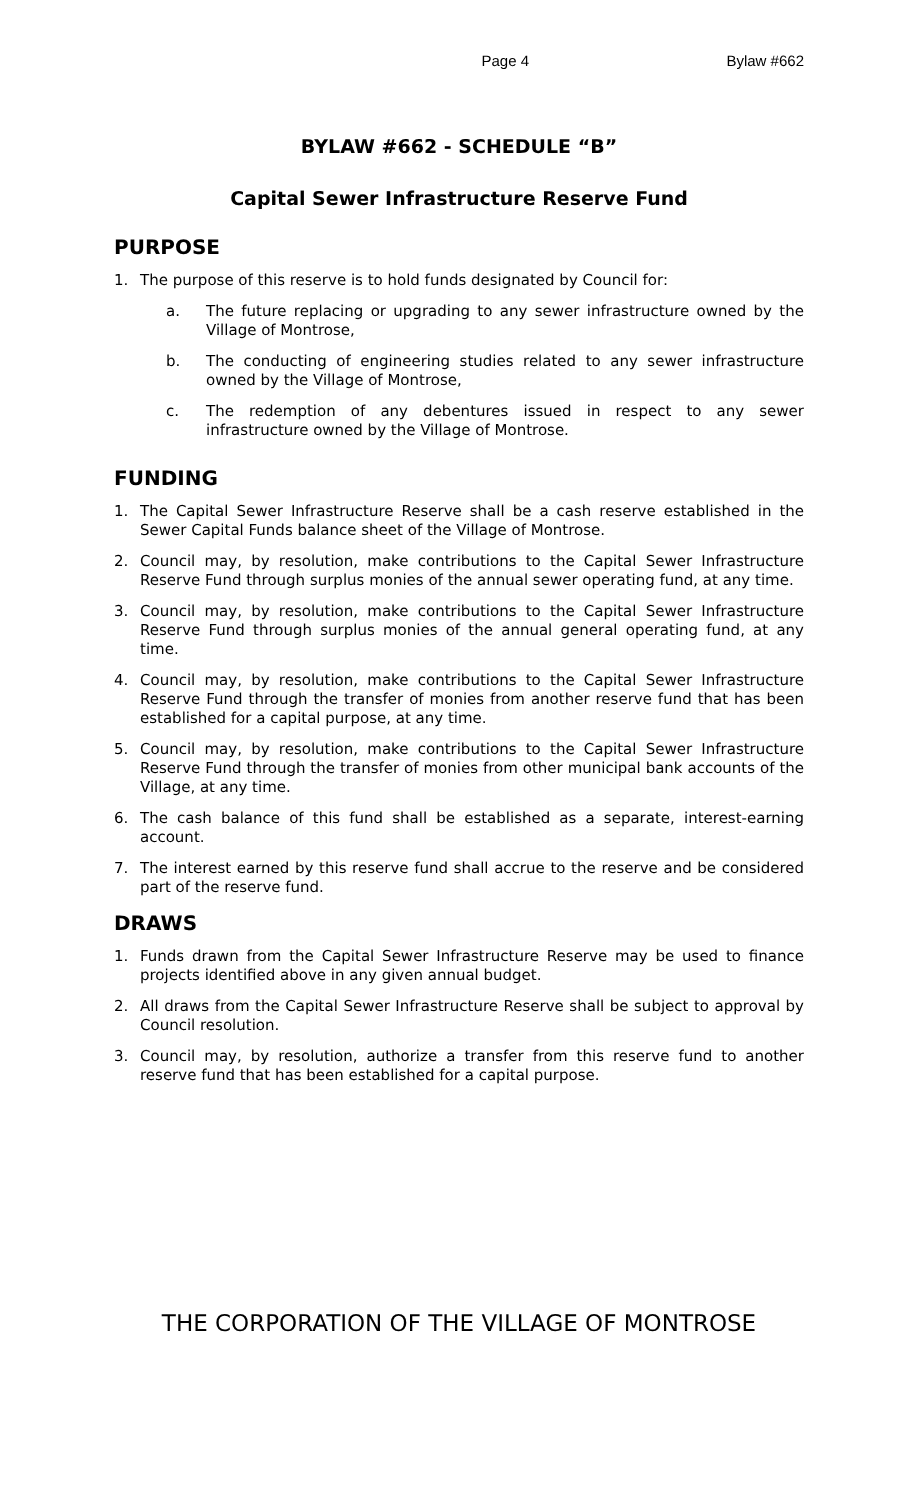Page 4 Bylaw #662
BYLAW #662 - SCHEDULE “B”
Capital Sewer Infrastructure Reserve Fund
PURPOSE
1. The purpose of this reserve is to hold funds designated by Council for:
a. The future replacing or upgrading to any sewer infrastructure owned by the Village of Montrose,
b. The conducting of engineering studies related to any sewer infrastructure owned by the Village of Montrose,
c. The redemption of any debentures issued in respect to any sewer infrastructure owned by the Village of Montrose.
FUNDING
1. The Capital Sewer Infrastructure Reserve shall be a cash reserve established in the Sewer Capital Funds balance sheet of the Village of Montrose.
2. Council may, by resolution, make contributions to the Capital Sewer Infrastructure Reserve Fund through surplus monies of the annual sewer operating fund, at any time.
3. Council may, by resolution, make contributions to the Capital Sewer Infrastructure Reserve Fund through surplus monies of the annual general operating fund, at any time.
4. Council may, by resolution, make contributions to the Capital Sewer Infrastructure Reserve Fund through the transfer of monies from another reserve fund that has been established for a capital purpose, at any time.
5. Council may, by resolution, make contributions to the Capital Sewer Infrastructure Reserve Fund through the transfer of monies from other municipal bank accounts of the Village, at any time.
6. The cash balance of this fund shall be established as a separate, interest-earning account.
7. The interest earned by this reserve fund shall accrue to the reserve and be considered part of the reserve fund.
DRAWS
1. Funds drawn from the Capital Sewer Infrastructure Reserve may be used to finance projects identified above in any given annual budget.
2. All draws from the Capital Sewer Infrastructure Reserve shall be subject to approval by Council resolution.
3. Council may, by resolution, authorize a transfer from this reserve fund to another reserve fund that has been established for a capital purpose.
THE CORPORATION OF THE VILLAGE OF MONTROSE